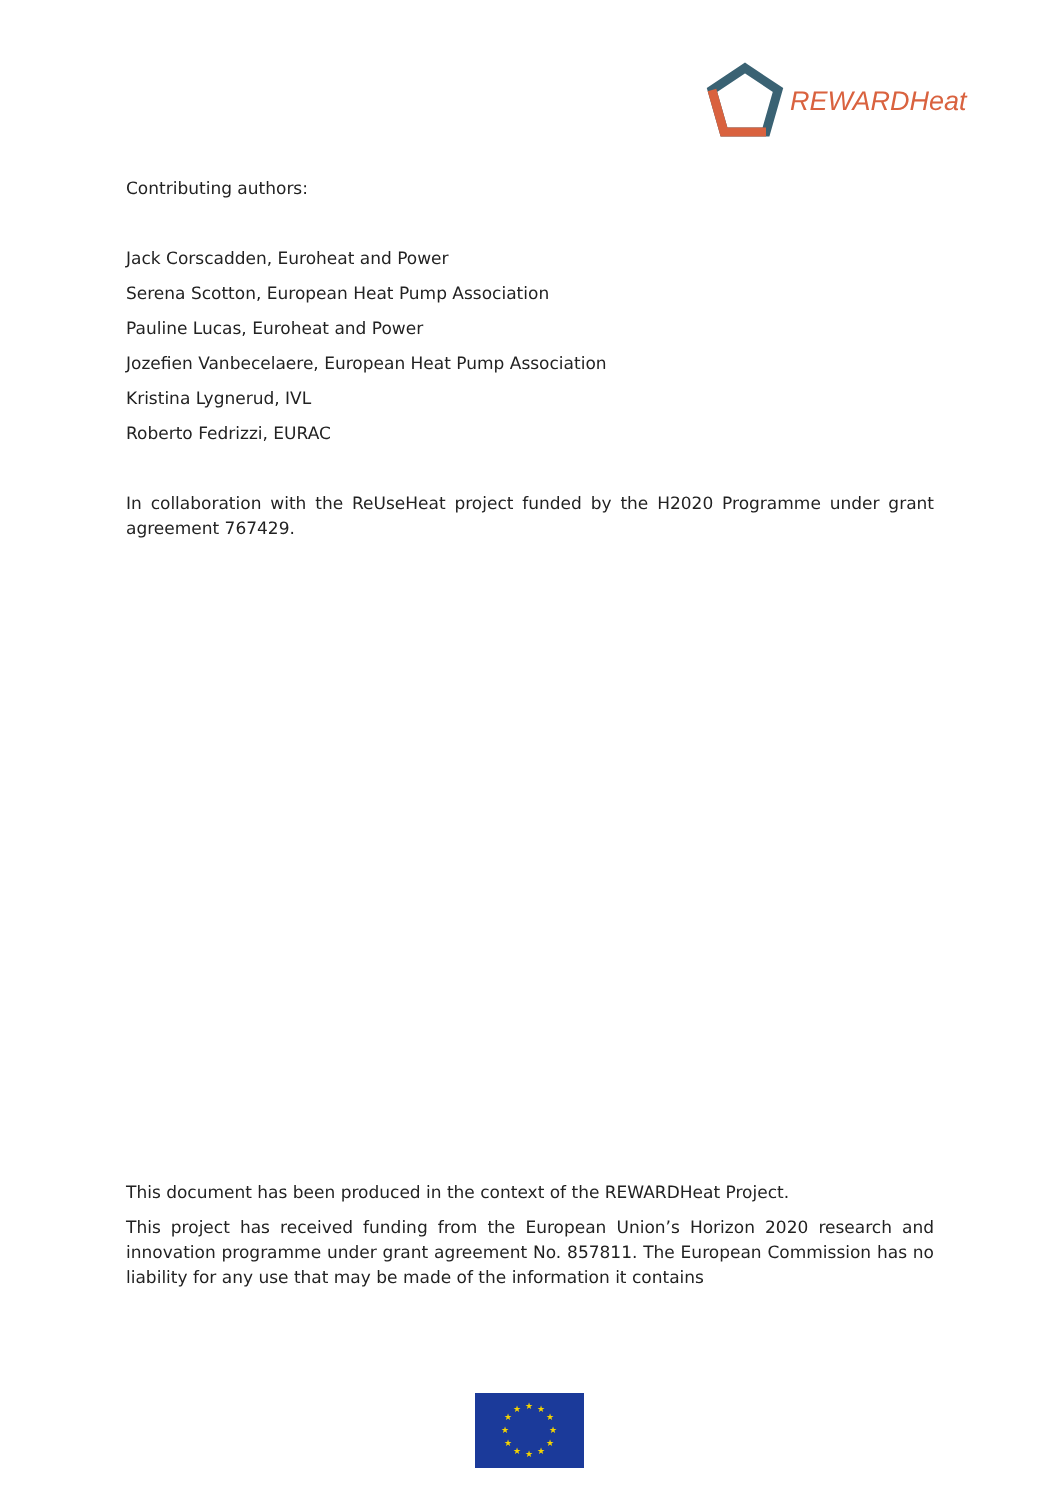REWARDHeat
Contributing authors:
Jack Corscadden, Euroheat and Power
Serena Scotton, European Heat Pump Association
Pauline Lucas, Euroheat and Power
Jozefien Vanbecelaere, European Heat Pump Association
Kristina Lygnerud, IVL
Roberto Fedrizzi, EURAC
In collaboration with the ReUseHeat project funded by the H2020 Programme under grant agreement 767429.
This document has been produced in the context of the REWARDHeat Project.
This project has received funding from the European Union’s Horizon 2020 research and innovation programme under grant agreement No. 857811. The European Commission has no liability for any use that may be made of the information it contains
★
★
★
★
★
★
★
★
★
★
★
★